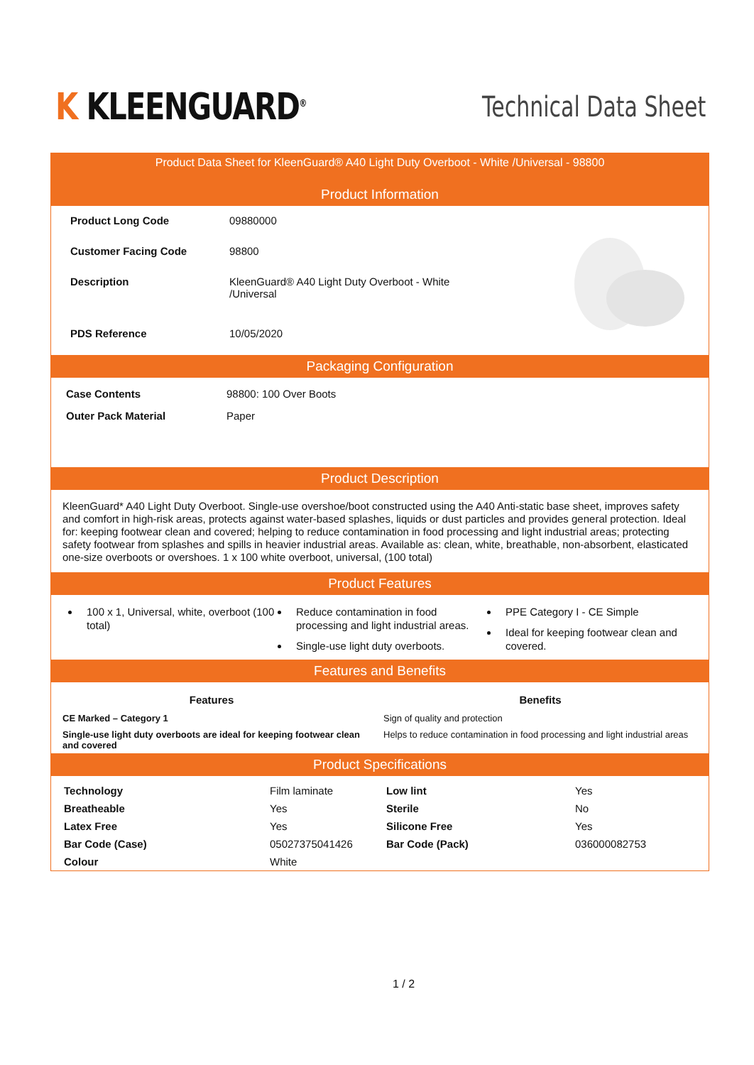K KLEENGUARD<sup>®</sup>
Technical Data Sheet
Product Data Sheet for KleenGuard® A40 Light Duty Overboot - White /Universal - 98800
Product Information
| Product Long Code | 09880000 |
| Customer Facing Code | 98800 |
| Description | KleenGuard® A40 Light Duty Overboot - White /Universal |
| PDS Reference | 10/05/2020 |
Packaging Configuration
| Case Contents | 98800: 100 Over Boots |
| Outer Pack Material | Paper |
Product Description
KleenGuard* A40 Light Duty Overboot. Single-use overshoe/boot constructed using the A40 Anti-static base sheet, improves safety and comfort in high-risk areas, protects against water-based splashes, liquids or dust particles and provides general protection. Ideal for: keeping footwear clean and covered; helping to reduce contamination in food processing and light industrial areas; protecting safety footwear from splashes and spills in heavier industrial areas. Available as: clean, white, breathable, non-absorbent, elasticated one-size overboots or overshoes. 1 x 100 white overboot, universal, (100 total)
Product Features
100 x 1, Universal, white, overboot (100 total)
Reduce contamination in food processing and light industrial areas.
Single-use light duty overboots.
PPE Category I - CE Simple
Ideal for keeping footwear clean and covered.
Features and Benefits
| Features | Benefits |
| --- | --- |
| CE Marked – Category 1 | Sign of quality and protection |
| Single-use light duty overboots are ideal for keeping footwear clean and covered | Helps to reduce contamination in food processing and light industrial areas |
Product Specifications
| Technology | Film laminate | Low lint | Yes |
| Breatheable | Yes | Sterile | No |
| Latex Free | Yes | Silicone Free | Yes |
| Bar Code (Case) | 05027375041426 | Bar Code (Pack) | 036000082753 |
| Colour | White | | |
1 / 2